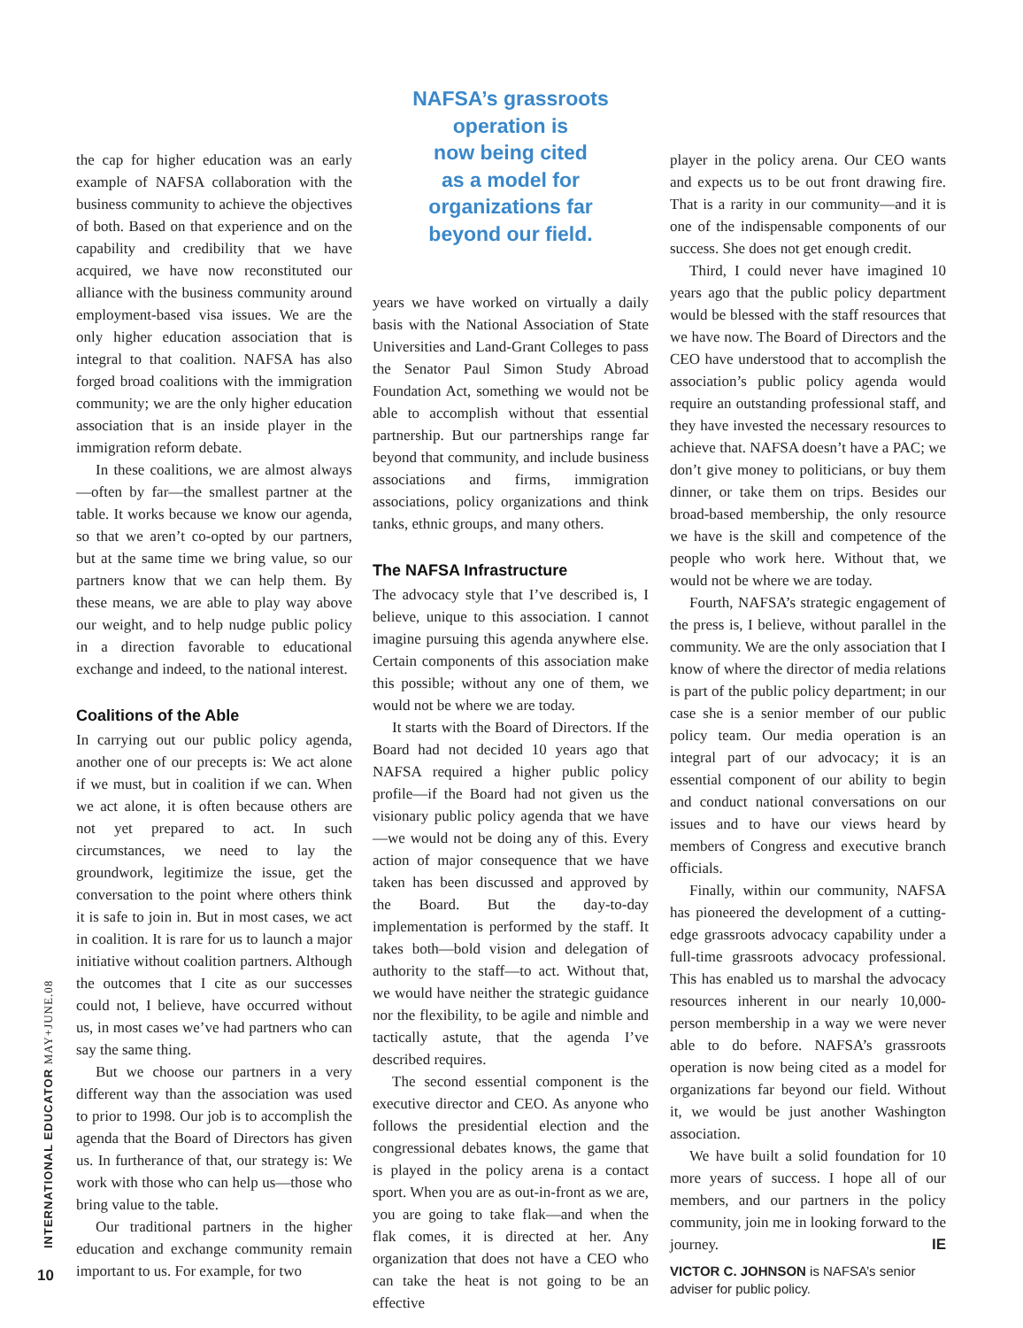the cap for higher education was an early example of NAFSA collaboration with the business community to achieve the objectives of both. Based on that experience and on the capability and credibility that we have acquired, we have now reconstituted our alliance with the business community around employment-based visa issues. We are the only higher education association that is integral to that coalition. NAFSA has also forged broad coalitions with the immigration community; we are the only higher education association that is an inside player in the immigration reform debate.
In these coalitions, we are almost always—often by far—the smallest partner at the table. It works because we know our agenda, so that we aren’t co-opted by our partners, but at the same time we bring value, so our partners know that we can help them. By these means, we are able to play way above our weight, and to help nudge public policy in a direction favorable to educational exchange and indeed, to the national interest.
Coalitions of the Able
In carrying out our public policy agenda, another one of our precepts is: We act alone if we must, but in coalition if we can. When we act alone, it is often because others are not yet prepared to act. In such circumstances, we need to lay the groundwork, legitimize the issue, get the conversation to the point where others think it is safe to join in. But in most cases, we act in coalition. It is rare for us to launch a major initiative without coalition partners. Although the outcomes that I cite as our successes could not, I believe, have occurred without us, in most cases we’ve had partners who can say the same thing.
But we choose our partners in a very different way than the association was used to prior to 1998. Our job is to accomplish the agenda that the Board of Directors has given us. In furtherance of that, our strategy is: We work with those who can help us—those who bring value to the table.
Our traditional partners in the higher education and exchange community remain important to us. For example, for two
NAFSA’s grassroots
operation is
now being cited
as a model for
organizations far
beyond our field.
years we have worked on virtually a daily basis with the National Association of State Universities and Land-Grant Colleges to pass the Senator Paul Simon Study Abroad Foundation Act, something we would not be able to accomplish without that essential partnership. But our partnerships range far beyond that community, and include business associations and firms, immigration associations, policy organizations and think tanks, ethnic groups, and many others.
The NAFSA Infrastructure
The advocacy style that I’ve described is, I believe, unique to this association. I cannot imagine pursuing this agenda anywhere else. Certain components of this association make this possible; without any one of them, we would not be where we are today.
It starts with the Board of Directors. If the Board had not decided 10 years ago that NAFSA required a higher public policy profile—if the Board had not given us the visionary public policy agenda that we have—we would not be doing any of this. Every action of major consequence that we have taken has been discussed and approved by the Board. But the day-to-day implementation is performed by the staff. It takes both—bold vision and delegation of authority to the staff—to act. Without that, we would have neither the strategic guidance nor the flexibility, to be agile and nimble and tactically astute, that the agenda I’ve described requires.
The second essential component is the executive director and CEO. As anyone who follows the presidential election and the congressional debates knows, the game that is played in the policy arena is a contact sport. When you are as out-in-front as we are, you are going to take flak—and when the flak comes, it is directed at her. Any organization that does not have a CEO who can take the heat is not going to be an effective
player in the policy arena. Our CEO wants and expects us to be out front drawing fire. That is a rarity in our community—and it is one of the indispensable components of our success. She does not get enough credit.
Third, I could never have imagined 10 years ago that the public policy department would be blessed with the staff resources that we have now. The Board of Directors and the CEO have understood that to accomplish the association’s public policy agenda would require an outstanding professional staff, and they have invested the necessary resources to achieve that. NAFSA doesn’t have a PAC; we don’t give money to politicians, or buy them dinner, or take them on trips. Besides our broad-based membership, the only resource we have is the skill and competence of the people who work here. Without that, we would not be where we are today.
Fourth, NAFSA’s strategic engagement of the press is, I believe, without parallel in the community. We are the only association that I know of where the director of media relations is part of the public policy department; in our case she is a senior member of our public policy team. Our media operation is an integral part of our advocacy; it is an essential component of our ability to begin and conduct national conversations on our issues and to have our views heard by members of Congress and executive branch officials.
Finally, within our community, NAFSA has pioneered the development of a cutting-edge grassroots advocacy capability under a full-time grassroots advocacy professional. This has enabled us to marshal the advocacy resources inherent in our nearly 10,000-person membership in a way we were never able to do before. NAFSA’s grassroots operation is now being cited as a model for organizations far beyond our field. Without it, we would be just another Washington association.
We have built a solid foundation for 10 more years of success. I hope all of our members, and our partners in the policy community, join me in looking forward to the journey. IE
VICTOR C. JOHNSON is NAFSA’s senior adviser for public policy.
INTERNATIONAL EDUCATOR MAY+JUNE.08
10